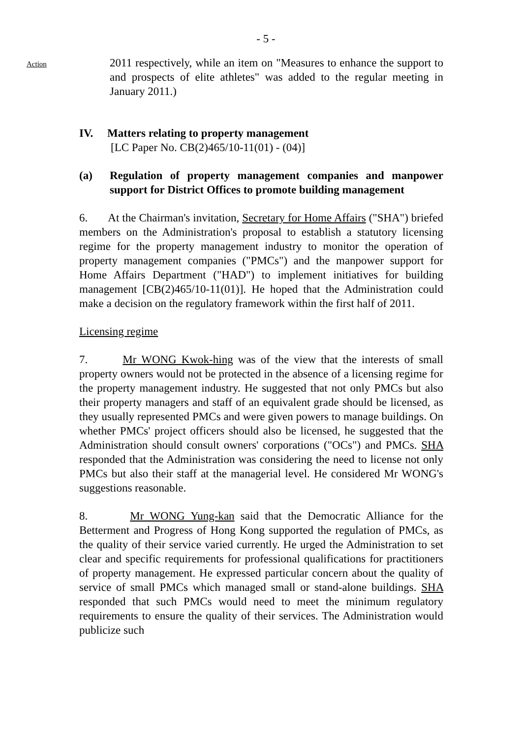Action
- 5 -
2011 respectively, while an item on "Measures to enhance the support to and prospects of elite athletes" was added to the regular meeting in January 2011.)
IV. Matters relating to property management
[LC Paper No. CB(2)465/10-11(01) - (04)]
(a) Regulation of property management companies and manpower support for District Offices to promote building management
6. At the Chairman's invitation, Secretary for Home Affairs ("SHA") briefed members on the Administration's proposal to establish a statutory licensing regime for the property management industry to monitor the operation of property management companies ("PMCs") and the manpower support for Home Affairs Department ("HAD") to implement initiatives for building management [CB(2)465/10-11(01)]. He hoped that the Administration could make a decision on the regulatory framework within the first half of 2011.
Licensing regime
7. Mr WONG Kwok-hing was of the view that the interests of small property owners would not be protected in the absence of a licensing regime for the property management industry. He suggested that not only PMCs but also their property managers and staff of an equivalent grade should be licensed, as they usually represented PMCs and were given powers to manage buildings. On whether PMCs' project officers should also be licensed, he suggested that the Administration should consult owners' corporations ("OCs") and PMCs. SHA responded that the Administration was considering the need to license not only PMCs but also their staff at the managerial level. He considered Mr WONG's suggestions reasonable.
8. Mr WONG Yung-kan said that the Democratic Alliance for the Betterment and Progress of Hong Kong supported the regulation of PMCs, as the quality of their service varied currently. He urged the Administration to set clear and specific requirements for professional qualifications for practitioners of property management. He expressed particular concern about the quality of service of small PMCs which managed small or stand-alone buildings. SHA responded that such PMCs would need to meet the minimum regulatory requirements to ensure the quality of their services. The Administration would publicize such